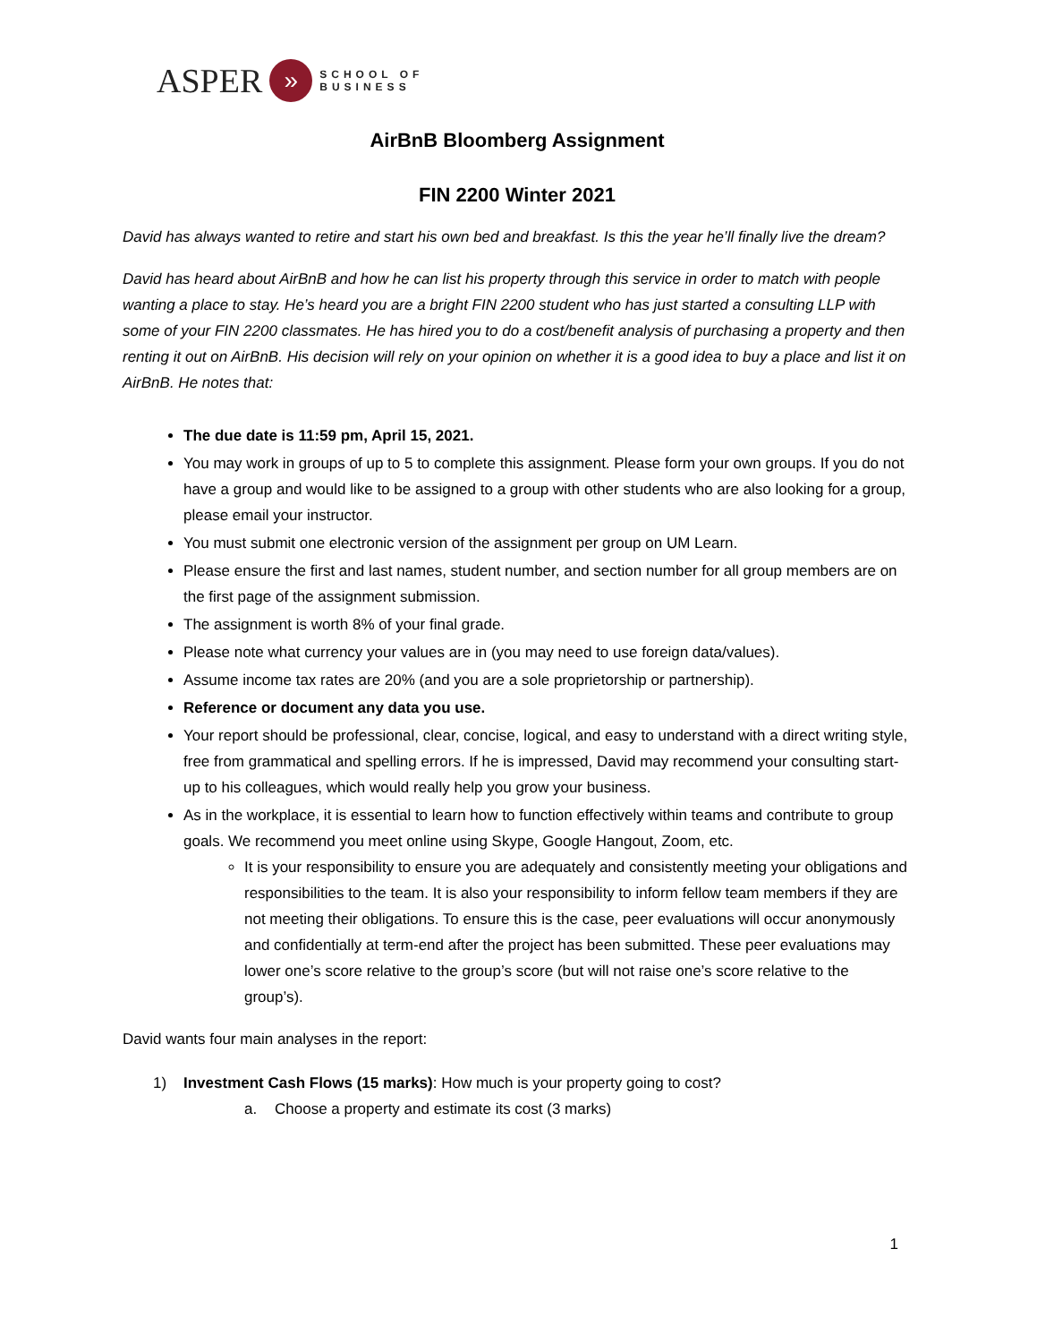ASPER » SCHOOL OF
BUSINESS
AirBnB Bloomberg Assignment
FIN 2200 Winter 2021
David has always wanted to retire and start his own bed and breakfast. Is this the year he’ll finally live the dream?
David has heard about AirBnB and how he can list his property through this service in order to match with people wanting a place to stay. He’s heard you are a bright FIN 2200 student who has just started a consulting LLP with some of your FIN 2200 classmates. He has hired you to do a cost/benefit analysis of purchasing a property and then renting it out on AirBnB. His decision will rely on your opinion on whether it is a good idea to buy a place and list it on AirBnB. He notes that:
The due date is 11:59 pm, April 15, 2021.
You may work in groups of up to 5 to complete this assignment. Please form your own groups. If you do not have a group and would like to be assigned to a group with other students who are also looking for a group, please email your instructor.
You must submit one electronic version of the assignment per group on UM Learn.
Please ensure the first and last names, student number, and section number for all group members are on the first page of the assignment submission.
The assignment is worth 8% of your final grade.
Please note what currency your values are in (you may need to use foreign data/values).
Assume income tax rates are 20% (and you are a sole proprietorship or partnership).
Reference or document any data you use.
Your report should be professional, clear, concise, logical, and easy to understand with a direct writing style, free from grammatical and spelling errors. If he is impressed, David may recommend your consulting start-up to his colleagues, which would really help you grow your business.
As in the workplace, it is essential to learn how to function effectively within teams and contribute to group goals. We recommend you meet online using Skype, Google Hangout, Zoom, etc.
It is your responsibility to ensure you are adequately and consistently meeting your obligations and responsibilities to the team. It is also your responsibility to inform fellow team members if they are not meeting their obligations. To ensure this is the case, peer evaluations will occur anonymously and confidentially at term-end after the project has been submitted. These peer evaluations may lower one’s score relative to the group’s score (but will not raise one’s score relative to the group’s).
David wants four main analyses in the report:
1) Investment Cash Flows (15 marks): How much is your property going to cost?
a. Choose a property and estimate its cost (3 marks)
1